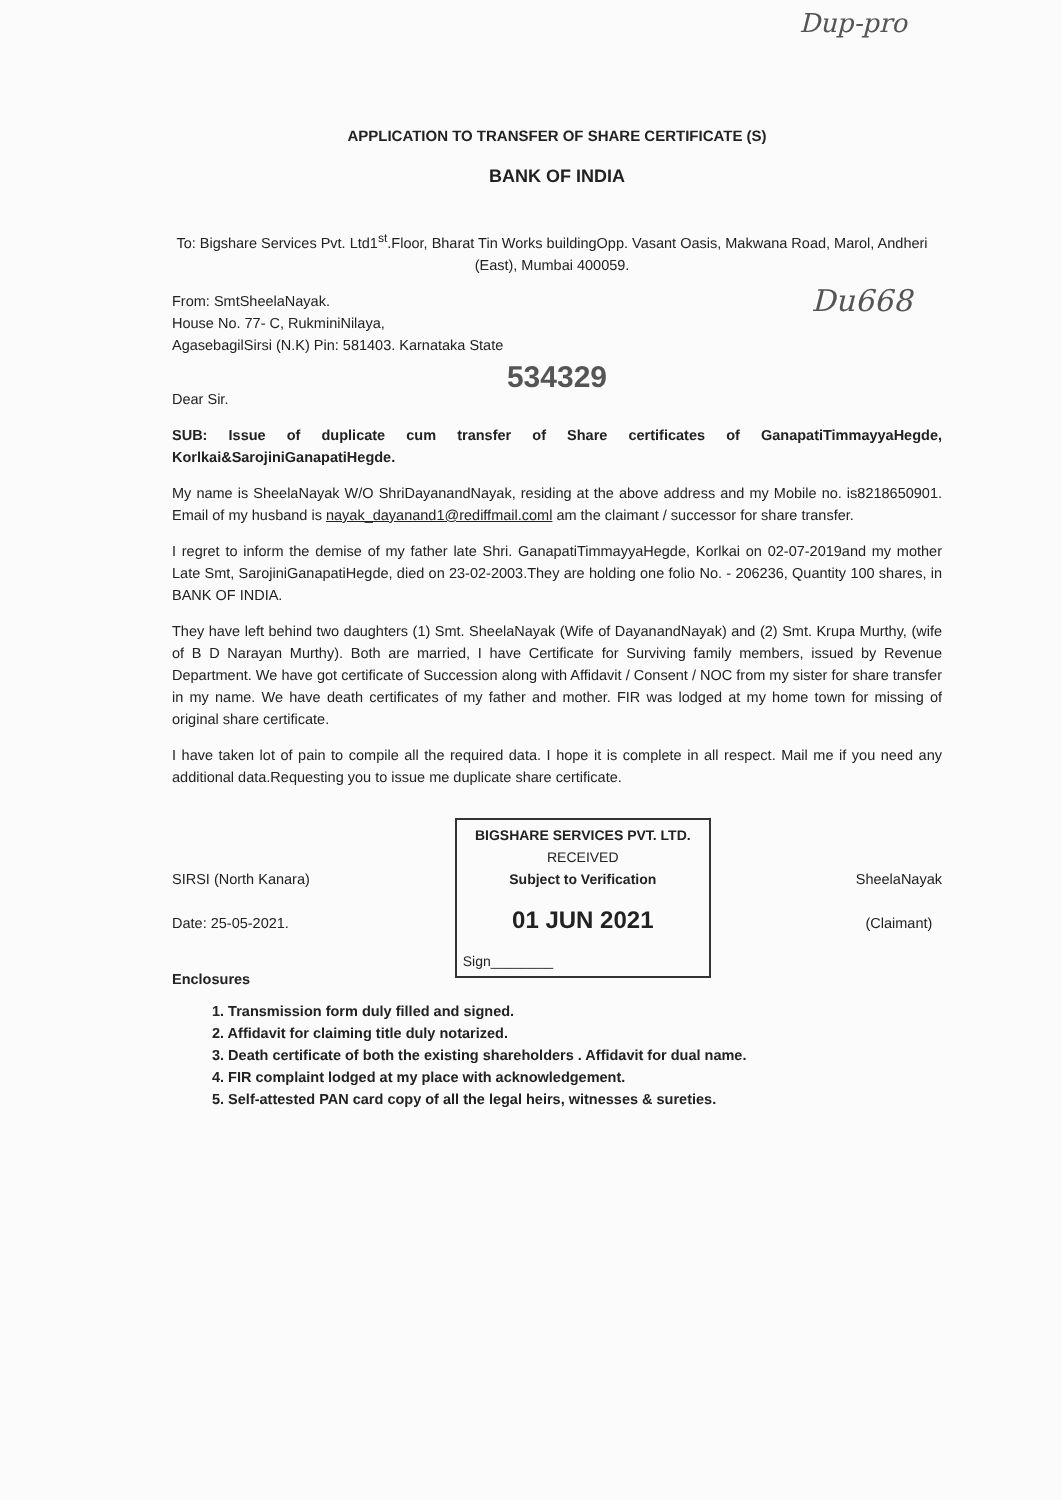Dup-pro
APPLICATION TO TRANSFER OF SHARE CERTIFICATE (S)
BANK OF INDIA
To: Bigshare Services Pvt. Ltd1<sup>st</sup>.Floor, Bharat Tin Works buildingOpp. Vasant Oasis, Makwana Road, Marol, Andheri (East), Mumbai 400059.
From: SmtSheelaNayak.
House No. 77- C, RukminiNilaya,
AgasebagilSirsi (N.K) Pin: 581403. Karnataka State
Du668
534329
Dear Sir.
SUB: Issue of duplicate cum transfer of Share certificates of GanapatiTimmayyaHegde, Korlkai&SarojiniGanapatiHegde.
My name is SheelaNayak W/O ShriDayanandNayak, residing at the above address and my Mobile no. is8218650901. Email of my husband is nayak_dayanand1@rediffmail.coml am the claimant / successor for share transfer.
I regret to inform the demise of my father late Shri. GanapatiTimmayyaHegde, Korlkai on 02-07-2019and my mother Late Smt, SarojiniGanapatiHegde, died on 23-02-2003.They are holding one folio No. - 206236, Quantity 100 shares, in BANK OF INDIA.
They have left behind two daughters (1) Smt. SheelaNayak (Wife of DayanandNayak) and (2) Smt. Krupa Murthy, (wife of B D Narayan Murthy). Both are married, I have Certificate for Surviving family members, issued by Revenue Department. We have got certificate of Succession along with Affidavit / Consent / NOC from my sister for share transfer in my name. We have death certificates of my father and mother. FIR was lodged at my home town for missing of original share certificate.
I have taken lot of pain to compile all the required data. I hope it is complete in all respect. Mail me if you need any additional data.Requesting you to issue me duplicate share certificate.
SIRSI (North Kanara)
Date: 25-05-2021.
BIGSHARE SERVICES PVT. LTD.
RECEIVED
Subject to Verification
01 JUN 2021
Sign________
SheelaNayak
(Claimant)
Enclosures
1. Transmission form duly filled and signed.
2. Affidavit for claiming title duly notarized.
3. Death certificate of both the existing shareholders . Affidavit for dual name.
4. FIR complaint lodged at my place with acknowledgement.
5. Self-attested PAN card copy of all the legal heirs, witnesses & sureties.